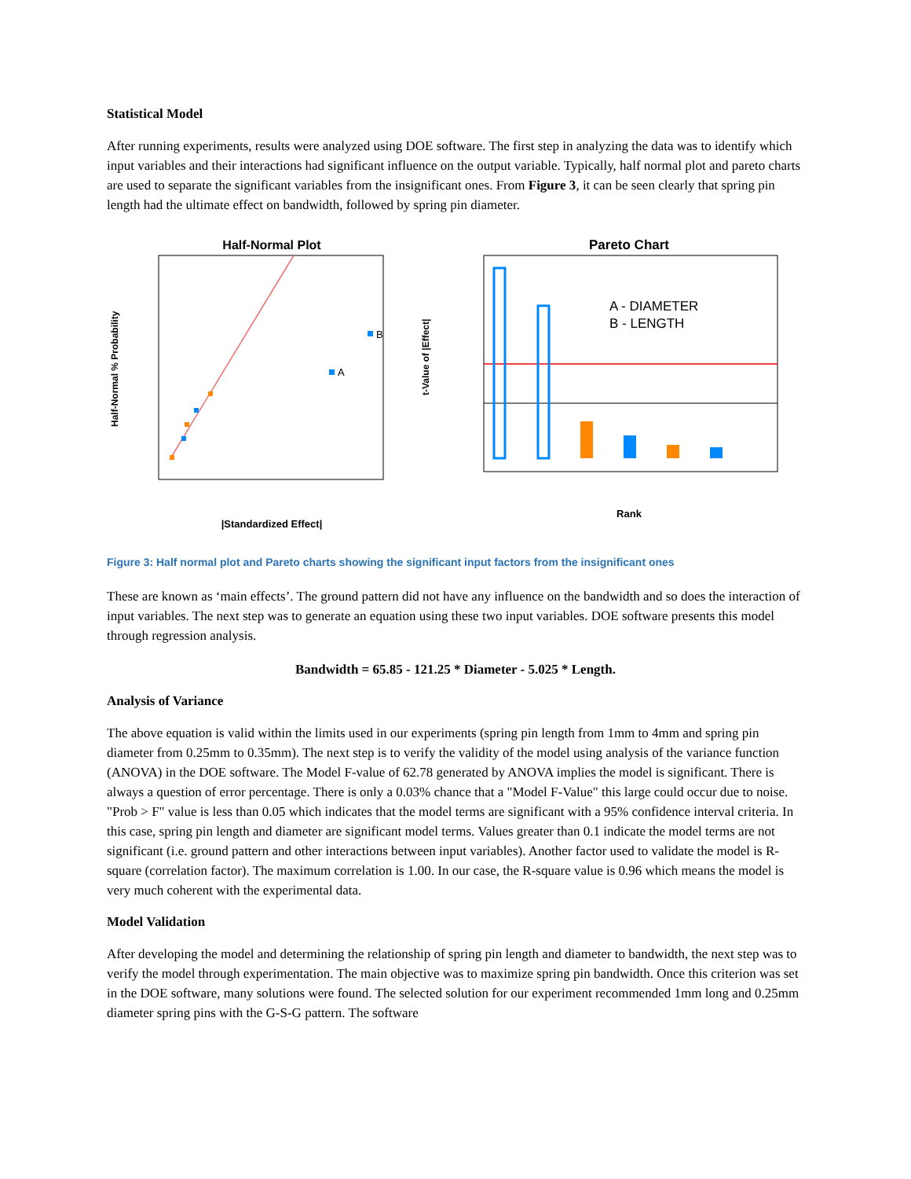Statistical Model
After running experiments, results were analyzed using DOE software. The first step in analyzing the data was to identify which input variables and their interactions had significant influence on the output variable. Typically, half normal plot and pareto charts are used to separate the significant variables from the insignificant ones. From Figure 3, it can be seen clearly that spring pin length had the ultimate effect on bandwidth, followed by spring pin diameter.
Half-Normal Plot
A
B
Half-Normal % Probability
|Standardized Effect|
Pareto Chart
A - DIAMETER
B - LENGTH
t-Value of |Effect|
Rank
Figure 3: Half normal plot and Pareto charts showing the significant input factors from the insignificant ones
These are known as ‘main effects’. The ground pattern did not have any influence on the bandwidth and so does the interaction of input variables. The next step was to generate an equation using these two input variables. DOE software presents this model through regression analysis.
Bandwidth = 65.85 - 121.25 * Diameter - 5.025 * Length.
Analysis of Variance
The above equation is valid within the limits used in our experiments (spring pin length from 1mm to 4mm and spring pin diameter from 0.25mm to 0.35mm). The next step is to verify the validity of the model using analysis of the variance function (ANOVA) in the DOE software. The Model F-value of 62.78 generated by ANOVA implies the model is significant. There is always a question of error percentage. There is only a 0.03% chance that a "Model F-Value" this large could occur due to noise. "Prob > F" value is less than 0.05 which indicates that the model terms are significant with a 95% confidence interval criteria. In this case, spring pin length and diameter are significant model terms. Values greater than 0.1 indicate the model terms are not significant (i.e. ground pattern and other interactions between input variables). Another factor used to validate the model is R-square (correlation factor). The maximum correlation is 1.00. In our case, the R-square value is 0.96 which means the model is very much coherent with the experimental data.
Model Validation
After developing the model and determining the relationship of spring pin length and diameter to bandwidth, the next step was to verify the model through experimentation. The main objective was to maximize spring pin bandwidth. Once this criterion was set in the DOE software, many solutions were found. The selected solution for our experiment recommended 1mm long and 0.25mm diameter spring pins with the G-S-G pattern. The software